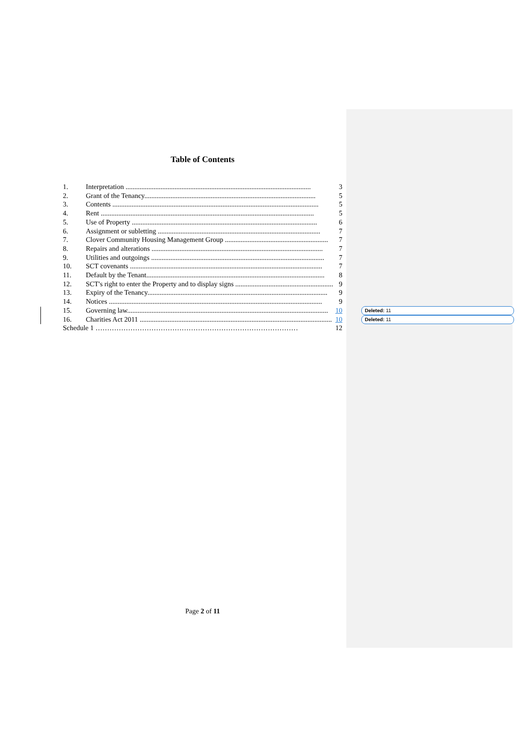Table of Contents
1. Interpretation .......................................................................................................... 3
2. Grant of the Tenancy.................................................................................................. 5
3. Contents ...................................................................................................................... 5
4. Rent .......................................................................................................................... 5
5. Use of Property .......................................................................................................... 6
6. Assignment or subletting ............................................................................................. 7
7. Clover Community Housing Management Group ........................................................... 7
8. Repairs and alterations .................................................................................................. 7
9. Utilities and outgoings ................................................................................................... 7
10. SCT covenants .............................................................................................................. 7
11. Default by the Tenant...................................................................................................... 8
12. SCT's right to enter the Property and to display signs ........................................................ 9
13. Expiry of the Tenancy....................................................................................................... 9
14. Notices .......................................................................................................................... 9
15. Governing law................................................................................................................... 10
16. Charities Act 2011 .............................................................................................................. 10
Schedule 1 …………………………………………………………………………… 12
Deleted: 11
Deleted: 11
Page 2 of 11